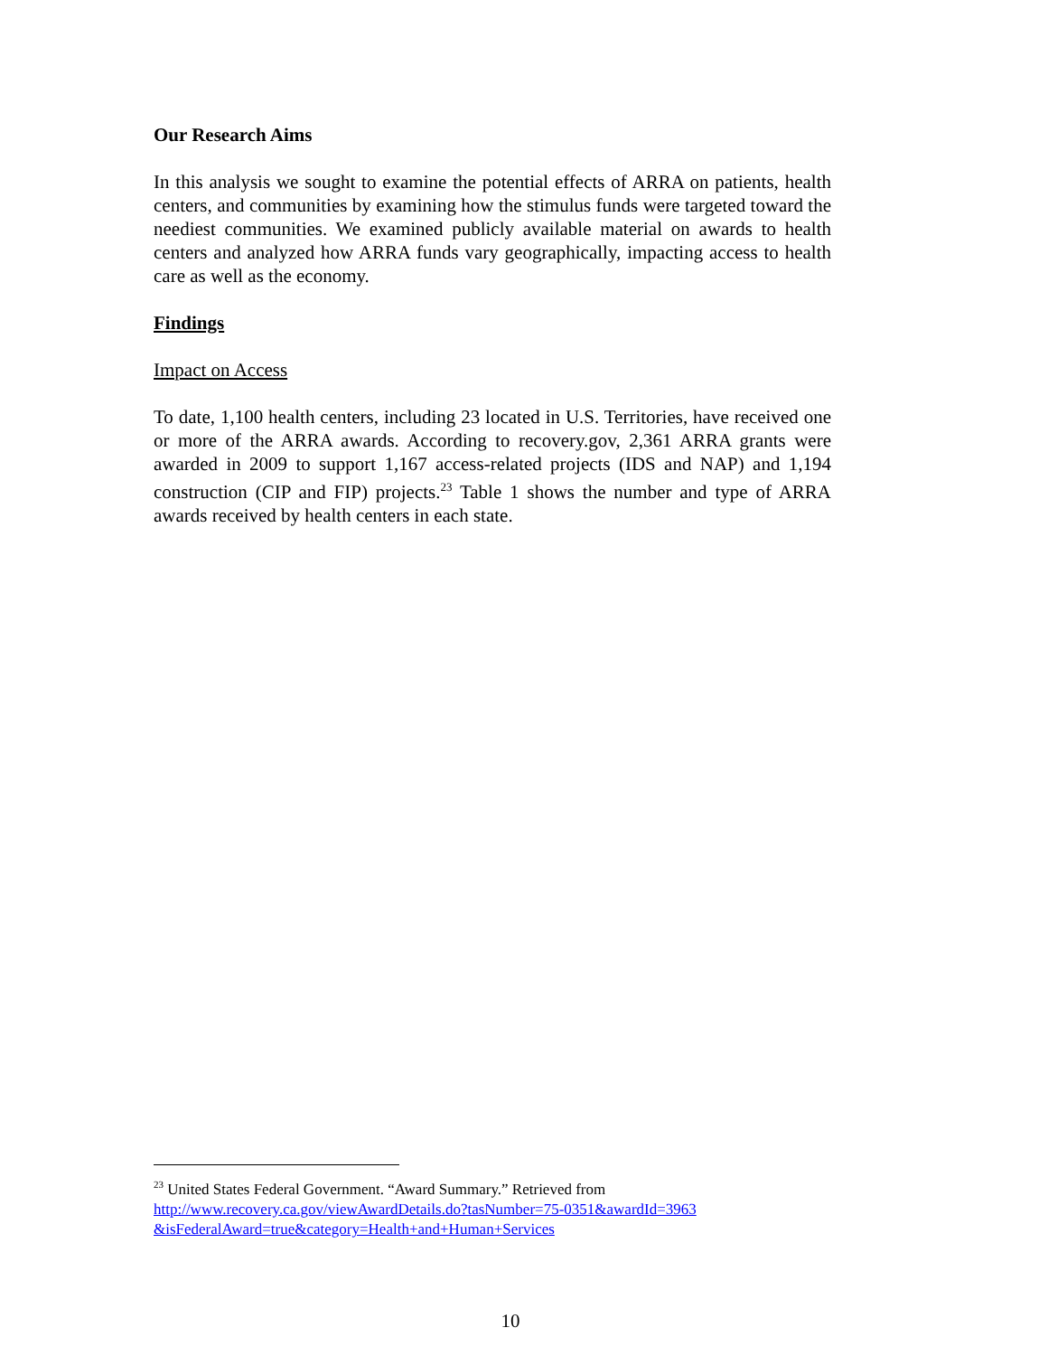Our Research Aims
In this analysis we sought to examine the potential effects of ARRA on patients, health centers, and communities by examining how the stimulus funds were targeted toward the neediest communities. We examined publicly available material on awards to health centers and analyzed how ARRA funds vary geographically, impacting access to health care as well as the economy.
Findings
Impact on Access
To date, 1,100 health centers, including 23 located in U.S. Territories, have received one or more of the ARRA awards. According to recovery.gov, 2,361 ARRA grants were awarded in 2009 to support 1,167 access-related projects (IDS and NAP) and 1,194 construction (CIP and FIP) projects.<sup>23</sup> Table 1 shows the number and type of ARRA awards received by health centers in each state.
<sup>23</sup> United States Federal Government. “Award Summary.” Retrieved from
http://www.recovery.ca.gov/viewAwardDetails.do?tasNumber=75-0351&awardId=3963
&isFederalAward=true&category=Health+and+Human+Services
10